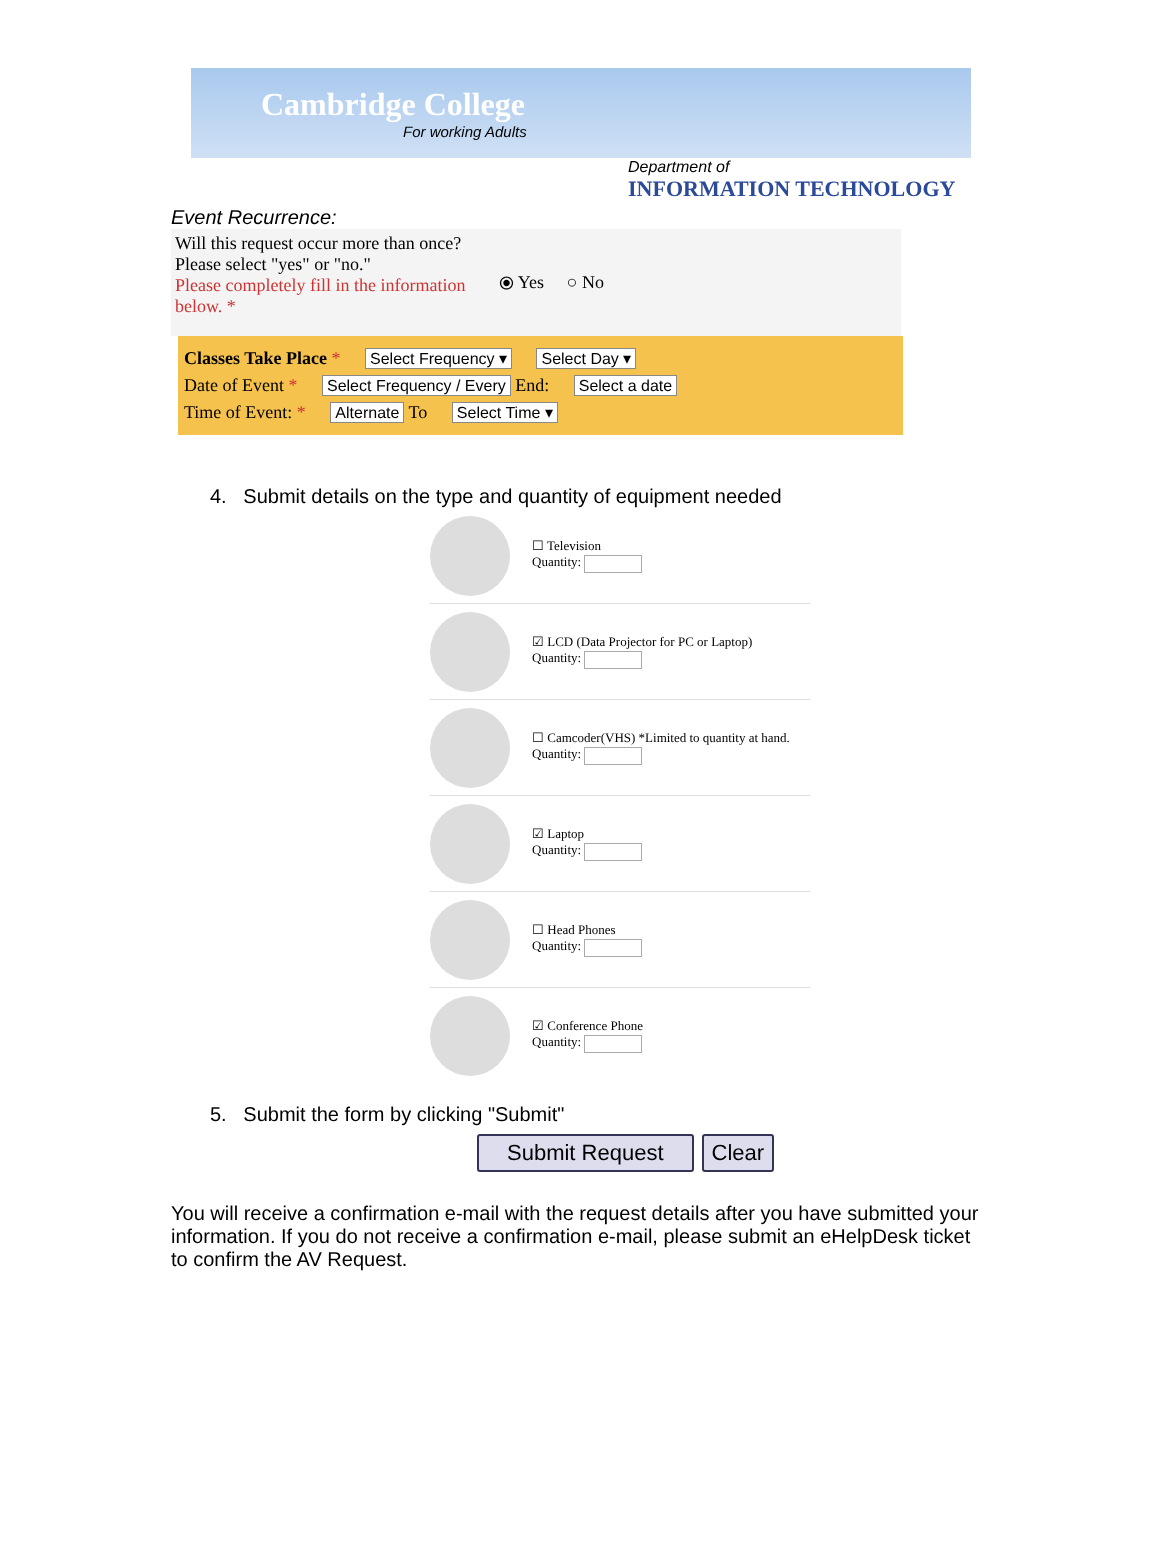Cambridge College
For working Adults
Department of
INFORMATION TECHNOLOGY
Event Recurrence:
Will this request occur more than once?
Please select "yes" or "no."
Please completely fill in the information below. *
⦿ Yes ○ No
Classes Take Place * Select Frequency ▾ Select Day ▾
Date of Event * Select Frequency / Every End: Select a date
Time of Event: * Alternate To Select Time ▾
4. Submit details on the type and quantity of equipment needed
☐ Television
Quantity:
☑ LCD (Data Projector for PC or Laptop)
Quantity:
☐ Camcoder(VHS) *Limited to quantity at hand.
Quantity:
☑ Laptop
Quantity:
☐ Head Phones
Quantity:
☑ Conference Phone
Quantity:
5. Submit the form by clicking "Submit"
Submit Request Clear
You will receive a confirmation e-mail with the request details after you have submitted your information. If you do not receive a confirmation e-mail, please submit an eHelpDesk ticket to confirm the AV Request.